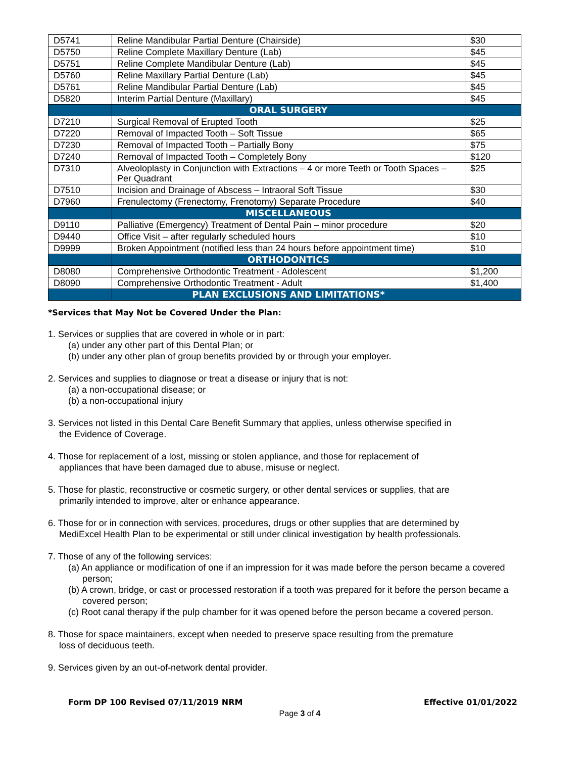| D5741 | Reline Mandibular Partial Denture (Chairside) | $30 |
| D5750 | Reline Complete Maxillary Denture (Lab) | $45 |
| D5751 | Reline Complete Mandibular Denture (Lab) | $45 |
| D5760 | Reline Maxillary Partial Denture (Lab) | $45 |
| D5761 | Reline Mandibular Partial Denture (Lab) | $45 |
| D5820 | Interim Partial Denture (Maxillary) | $45 |
| | ORAL SURGERY | |
| D7210 | Surgical Removal of Erupted Tooth | $25 |
| D7220 | Removal of Impacted Tooth – Soft Tissue | $65 |
| D7230 | Removal of Impacted Tooth – Partially Bony | $75 |
| D7240 | Removal of Impacted Tooth – Completely Bony | $120 |
| D7310 | Alveoloplasty in Conjunction with Extractions – 4 or more Teeth or Tooth Spaces – Per Quadrant | $25 |
| D7510 | Incision and Drainage of Abscess – Intraoral Soft Tissue | $30 |
| D7960 | Frenulectomy (Frenectomy, Frenotomy) Separate Procedure | $40 |
| | MISCELLANEOUS | |
| D9110 | Palliative (Emergency) Treatment of Dental Pain – minor procedure | $20 |
| D9440 | Office Visit – after regularly scheduled hours | $10 |
| D9999 | Broken Appointment (notified less than 24 hours before appointment time) | $10 |
| | ORTHODONTICS | |
| D8080 | Comprehensive Orthodontic Treatment - Adolescent | $1,200 |
| D8090 | Comprehensive Orthodontic Treatment - Adult | $1,400 |
| | PLAN EXCLUSIONS AND LIMITATIONS* | |
*Services that May Not be Covered Under the Plan:
1. Services or supplies that are covered in whole or in part:
(a) under any other part of this Dental Plan; or
(b) under any other plan of group benefits provided by or through your employer.
2. Services and supplies to diagnose or treat a disease or injury that is not:
(a) a non-occupational disease; or
(b) a non-occupational injury
3. Services not listed in this Dental Care Benefit Summary that applies, unless otherwise specified in
the Evidence of Coverage.
4. Those for replacement of a lost, missing or stolen appliance, and those for replacement of
appliances that have been damaged due to abuse, misuse or neglect.
5. Those for plastic, reconstructive or cosmetic surgery, or other dental services or supplies, that are
primarily intended to improve, alter or enhance appearance.
6. Those for or in connection with services, procedures, drugs or other supplies that are determined by
MediExcel Health Plan to be experimental or still under clinical investigation by health professionals.
7. Those of any of the following services:
(a) An appliance or modification of one if an impression for it was made before the person became a covered person;
(b) A crown, bridge, or cast or processed restoration if a tooth was prepared for it before the person became a covered person;
(c) Root canal therapy if the pulp chamber for it was opened before the person became a covered person.
8. Those for space maintainers, except when needed to preserve space resulting from the premature
loss of deciduous teeth.
9. Services given by an out-of-network dental provider.
Form DP 100 Revised 07/11/2019 NRM Effective 01/01/2022
Page 3 of 4